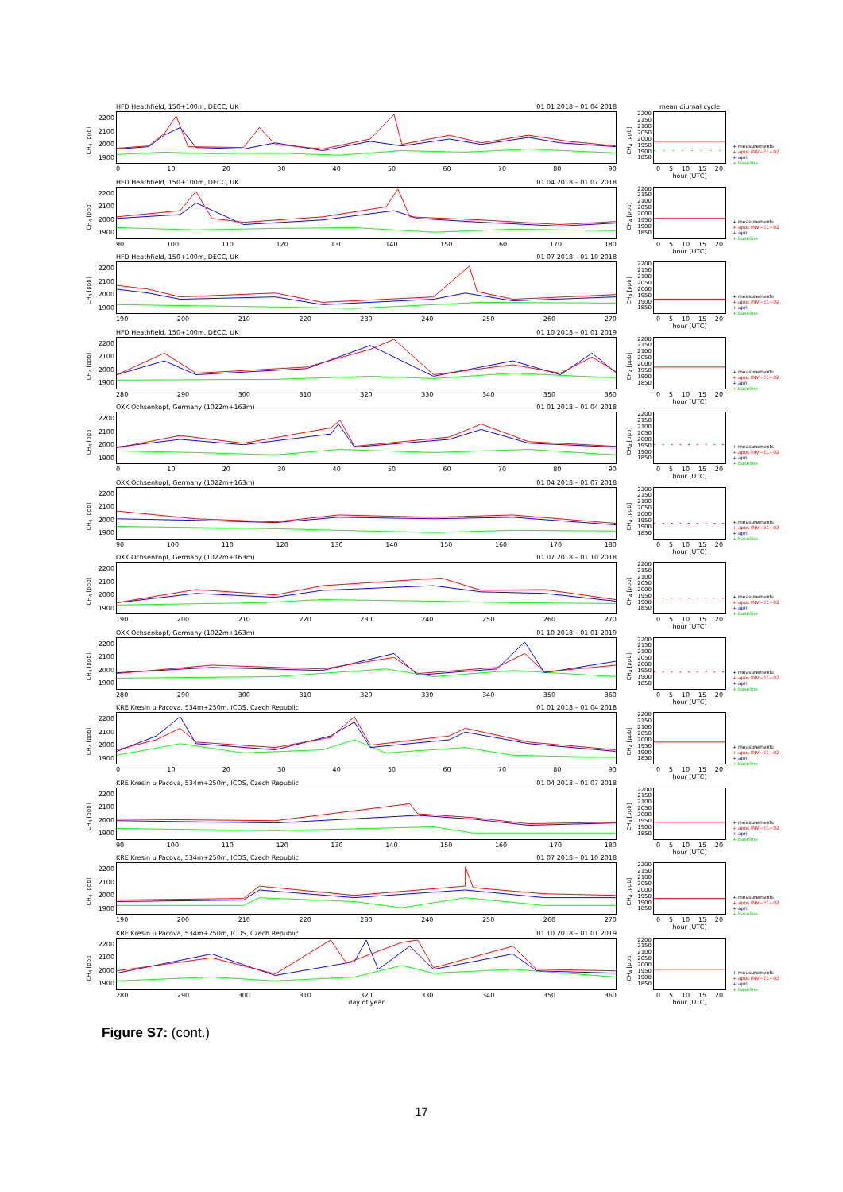CH<sub>4</sub> [ppb]
2200
2100
2000
1900
HFD Heathfield, 150+100m, DECC, UK 01 01 2018 – 01 04 2018
0 10 20 30 40 50 60 70 80 90
CH<sub>4</sub> [ppb]
2200
2150
2100
2050
2000
1950
1900
1850
mean diurnal cycle
0 5 10 15 20
hour [UTC]
+ measurements
+ apos INV−E1−02
+ apri
+ baseline
CH<sub>4</sub> [ppb]
2200
2100
2000
1900
HFD Heathfield, 150+100m, DECC, UK 01 04 2018 – 01 07 2018
90 100 110 120 130 140 150 160 170 180
CH<sub>4</sub> [ppb]
2200
2150
2100
2050
2000
1950
1900
1850
0 5 10 15 20
hour [UTC]
+ measurements
+ apos INV−E1−02
+ apri
+ baseline
CH<sub>4</sub> [ppb]
2200
2100
2000
1900
HFD Heathfield, 150+100m, DECC, UK 01 07 2018 – 01 10 2018
190 200 210 220 230 240 250 260 270
CH<sub>4</sub> [ppb]
2200
2150
2100
2050
2000
1950
1900
1850
0 5 10 15 20
hour [UTC]
+ measurements
+ apos INV−E1−02
+ apri
+ baseline
CH<sub>4</sub> [ppb]
2200
2100
2000
1900
HFD Heathfield, 150+100m, DECC, UK 01 10 2018 – 01 01 2019
280 290 300 310 320 330 340 350 360
CH<sub>4</sub> [ppb]
2200
2150
2100
2050
2000
1950
1900
1850
0 5 10 15 20
hour [UTC]
+ measurements
+ apos INV−E1−02
+ apri
+ baseline
CH<sub>4</sub> [ppb]
2200
2100
2000
1900
OXK Ochsenkopf, Germany (1022m+163m) 01 01 2018 – 01 04 2018
0 10 20 30 40 50 60 70 80 90
CH<sub>4</sub> [ppb]
2200
2150
2100
2050
2000
1950
1900
1850
0 5 10 15 20
hour [UTC]
+ measurements
+ apos INV−E1−02
+ apri
+ baseline
CH<sub>4</sub> [ppb]
2200
2100
2000
1900
OXK Ochsenkopf, Germany (1022m+163m) 01 04 2018 – 01 07 2018
90 100 110 120 130 140 150 160 170 180
CH<sub>4</sub> [ppb]
2200
2150
2100
2050
2000
1950
1900
1850
0 5 10 15 20
hour [UTC]
+ measurements
+ apos INV−E1−02
+ apri
+ baseline
CH<sub>4</sub> [ppb]
2200
2100
2000
1900
OXK Ochsenkopf, Germany (1022m+163m) 01 07 2018 – 01 10 2018
190 200 210 220 230 240 250 260 270
CH<sub>4</sub> [ppb]
2200
2150
2100
2050
2000
1950
1900
1850
0 5 10 15 20
hour [UTC]
+ measurements
+ apos INV−E1−02
+ apri
+ baseline
CH<sub>4</sub> [ppb]
2200
2100
2000
1900
OXK Ochsenkopf, Germany (1022m+163m) 01 10 2018 – 01 01 2019
280 290 300 310 320 330 340 350 360
CH<sub>4</sub> [ppb]
2200
2150
2100
2050
2000
1950
1900
1850
0 5 10 15 20
hour [UTC]
+ measurements
+ apos INV−E1−02
+ apri
+ baseline
CH<sub>4</sub> [ppb]
2200
2100
2000
1900
KRE Kresin u Pacova, 534m+250m, ICOS, Czech Republic 01 01 2018 – 01 04 2018
0 10 20 30 40 50 60 70 80 90
CH<sub>4</sub> [ppb]
2200
2150
2100
2050
2000
1950
1900
1850
0 5 10 15 20
hour [UTC]
+ measurements
+ apos INV−E1−02
+ apri
+ baseline
CH<sub>4</sub> [ppb]
2200
2100
2000
1900
KRE Kresin u Pacova, 534m+250m, ICOS, Czech Republic 01 04 2018 – 01 07 2018
90 100 110 120 130 140 150 160 170 180
CH<sub>4</sub> [ppb]
2200
2150
2100
2050
2000
1950
1900
1850
0 5 10 15 20
hour [UTC]
+ measurements
+ apos INV−E1−02
+ apri
+ baseline
CH<sub>4</sub> [ppb]
2200
2100
2000
1900
KRE Kresin u Pacova, 534m+250m, ICOS, Czech Republic 01 07 2018 – 01 10 2018
190 200 210 220 230 240 250 260 270
CH<sub>4</sub> [ppb]
2200
2150
2100
2050
2000
1950
1900
1850
0 5 10 15 20
hour [UTC]
+ measurements
+ apos INV−E1−02
+ apri
+ baseline
CH<sub>4</sub> [ppb]
2200
2100
2000
1900
KRE Kresin u Pacova, 534m+250m, ICOS, Czech Republic 01 10 2018 – 01 01 2019
280 290 300 310 320 330 340 350 360
day of year
CH<sub>4</sub> [ppb]
2200
2150
2100
2050
2000
1950
1900
1850
0 5 10 15 20
hour [UTC]
+ measurements
+ apos INV−E1−02
+ apri
+ baseline
Figure S7: (cont.)
17